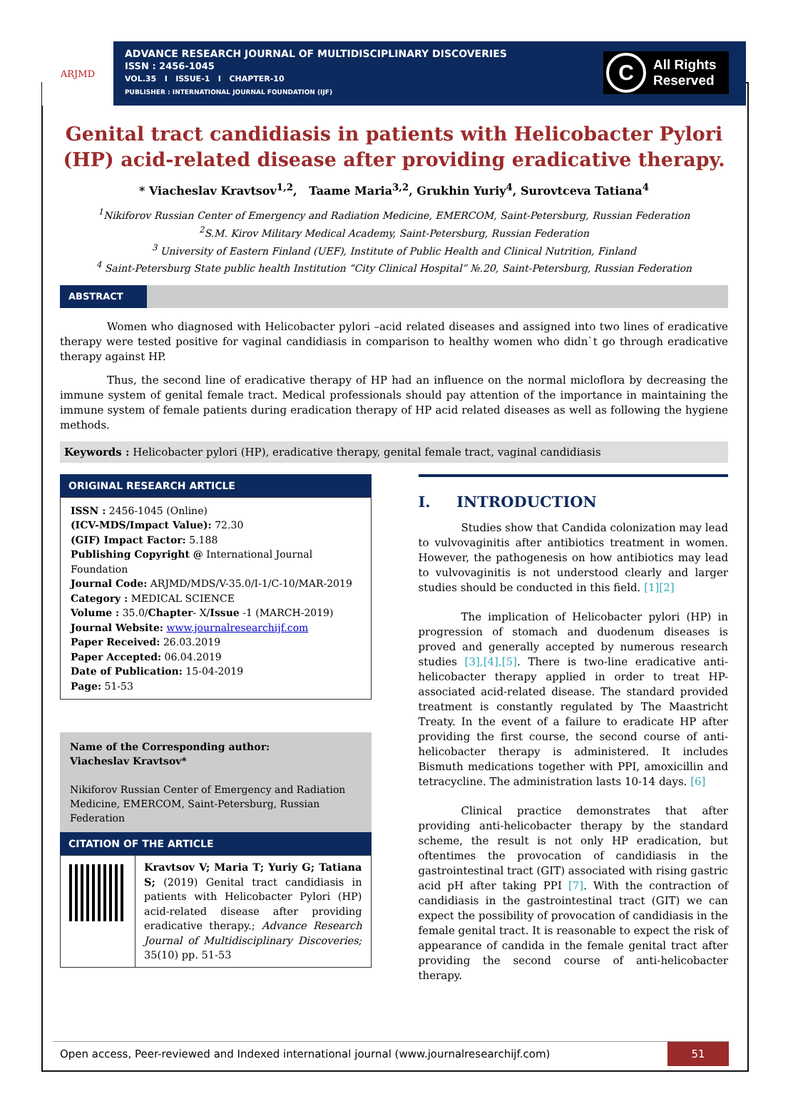ARJMD
ADVANCE RESEARCH JOURNAL OF MULTIDISCIPLINARY DISCOVERIES
ISSN : 2456-1045
VOL.35 I ISSUE-1 I CHAPTER-10
PUBLISHER : INTERNATIONAL JOURNAL FOUNDATION (IJF)
C All Rights
Reserved
Genital tract candidiasis in patients with Helicobacter Pylori (HP) acid-related disease after providing eradicative therapy.
* Viacheslav Kravtsov<sup>1,2</sup>, Taame Maria<sup>3,2</sup>, Grukhin Yuriy<sup>4</sup>, Surovtceva Tatiana<sup>4</sup>
<sup>1</sup> Nikiforov Russian Center of Emergency and Radiation Medicine, EMERCOM, Saint-Petersburg, Russian Federation
<sup>2</sup> S.M. Kirov Military Medical Academy, Saint-Petersburg, Russian Federation
<sup>3</sup> University of Eastern Finland (UEF), Institute of Public Health and Clinical Nutrition, Finland
<sup>4</sup> Saint-Petersburg State public health Institution “City Clinical Hospital” №.20, Saint-Petersburg, Russian Federation
ABSTRACT
Women who diagnosed with Helicobacter pylori –acid related diseases and assigned into two lines of eradicative therapy were tested positive for vaginal candidiasis in comparison to healthy women who didn`t go through eradicative therapy against HP.
Thus, the second line of eradicative therapy of HP had an influence on the normal micloflora by decreasing the immune system of genital female tract. Medical professionals should pay attention of the importance in maintaining the immune system of female patients during eradication therapy of HP acid related diseases as well as following the hygiene methods.
Keywords : Helicobacter pylori (HP), eradicative therapy, genital female tract, vaginal candidiasis
ORIGINAL RESEARCH ARTICLE
ISSN : 2456-1045 (Online)
(ICV-MDS/Impact Value): 72.30
(GIF) Impact Factor: 5.188
Publishing Copyright @ International Journal Foundation
Journal Code: ARJMD/MDS/V-35.0/I-1/C-10/MAR-2019
Category : MEDICAL SCIENCE
Volume : 35.0/Chapter- X/Issue -1 (MARCH-2019)
Journal Website: www.journalresearchijf.com
Paper Received: 26.03.2019
Paper Accepted: 06.04.2019
Date of Publication: 15-04-2019
Page: 51-53
Name of the Corresponding author:
Viacheslav Kravtsov*
Nikiforov Russian Center of Emergency and Radiation Medicine, EMERCOM, Saint-Petersburg, Russian Federation
CITATION OF THE ARTICLE
Kravtsov V; Maria T; Yuriy G; Tatiana S; (2019) Genital tract candidiasis in patients with Helicobacter Pylori (HP) acid-related disease after providing eradicative therapy.; Advance Research Journal of Multidisciplinary Discoveries; 35(10) pp. 51-53
I. INTRODUCTION
Studies show that Candida colonization may lead to vulvovaginitis after antibiotics treatment in women. However, the pathogenesis on how antibiotics may lead to vulvovaginitis is not understood clearly and larger studies should be conducted in this field. [1][2]
The implication of Helicobacter pylori (HP) in progression of stomach and duodenum diseases is proved and generally accepted by numerous research studies [3],[4],[5]. There is two-line eradicative anti-helicobacter therapy applied in order to treat HP-associated acid-related disease. The standard provided treatment is constantly regulated by The Maastricht Treaty. In the event of a failure to eradicate HP after providing the first course, the second course of anti-helicobacter therapy is administered. It includes Bismuth medications together with PPI, amoxicillin and tetracycline. The administration lasts 10-14 days. [6]
Clinical practice demonstrates that after providing anti-helicobacter therapy by the standard scheme, the result is not only HP eradication, but oftentimes the provocation of candidiasis in the gastrointestinal tract (GIT) associated with rising gastric acid pH after taking PPI [7]. With the contraction of candidiasis in the gastrointestinal tract (GIT) we can expect the possibility of provocation of candidiasis in the female genital tract. It is reasonable to expect the risk of appearance of candida in the female genital tract after providing the second course of anti-helicobacter therapy.
Open access, Peer-reviewed and Indexed international journal (www.journalresearchijf.com) 51